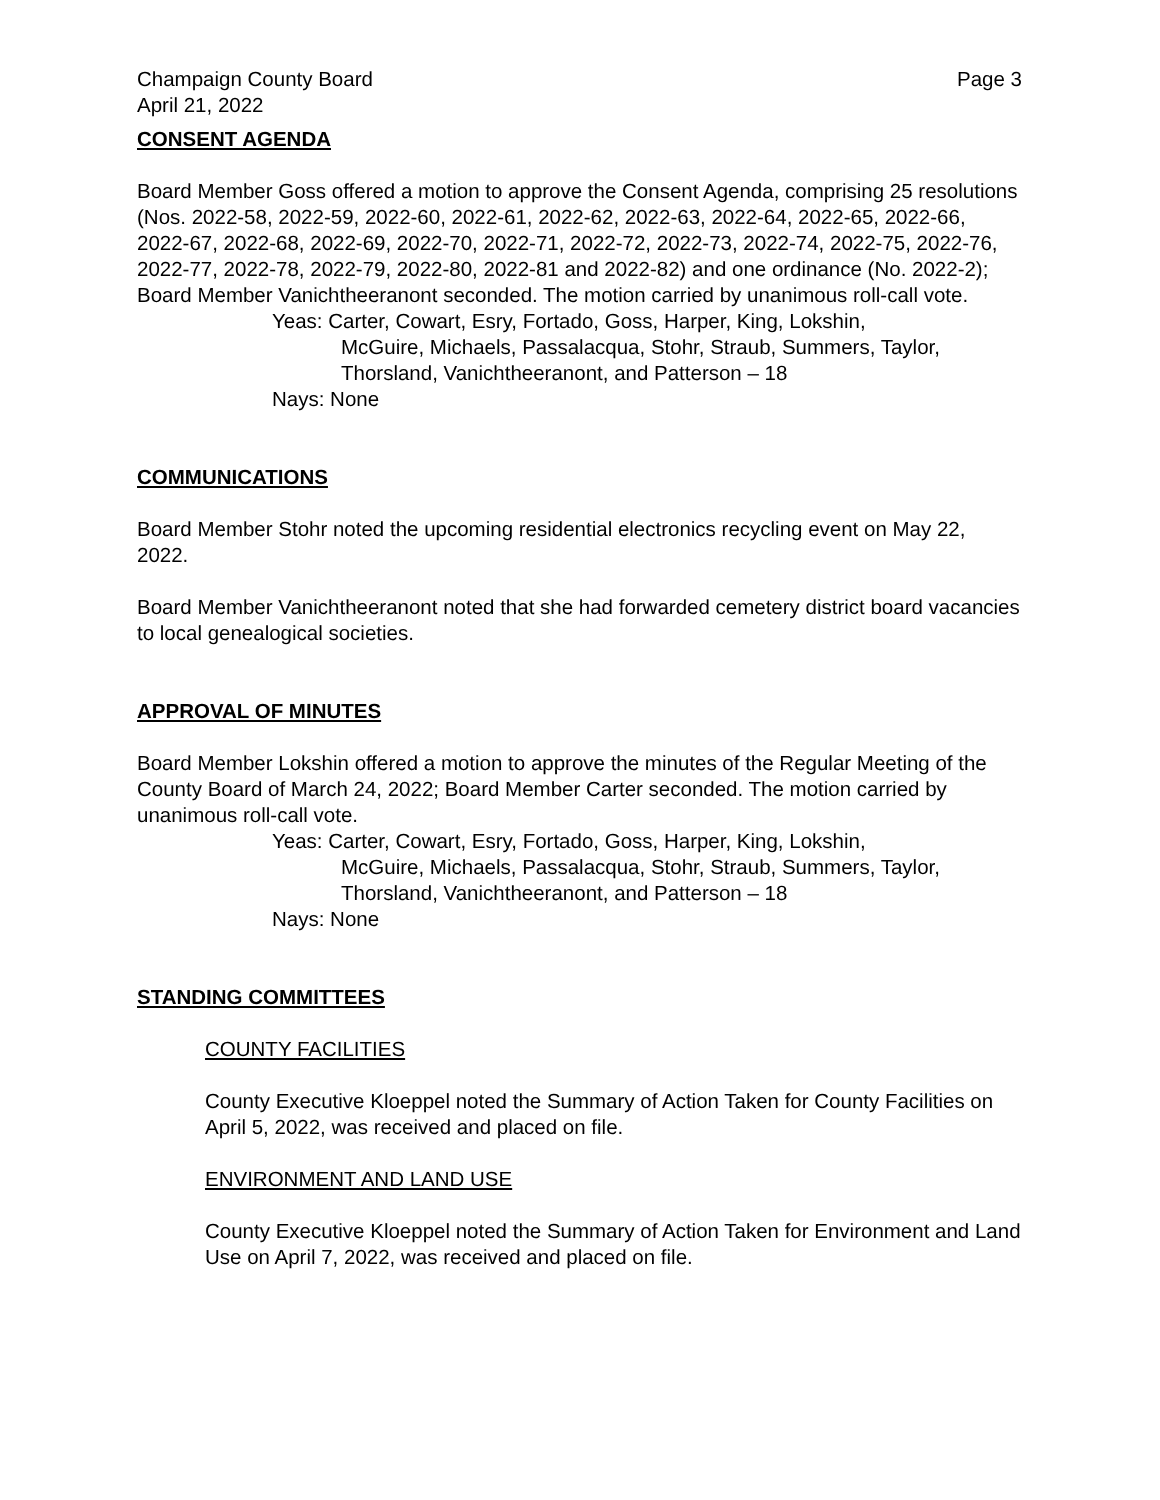Champaign County Board Page 3
April 21, 2022
CONSENT AGENDA
Board Member Goss offered a motion to approve the Consent Agenda, comprising 25 resolutions (Nos. 2022-58, 2022-59, 2022-60, 2022-61, 2022-62, 2022-63, 2022-64, 2022-65, 2022-66, 2022-67, 2022-68, 2022-69, 2022-70, 2022-71, 2022-72, 2022-73, 2022-74, 2022-75, 2022-76, 2022-77, 2022-78, 2022-79, 2022-80, 2022-81 and 2022-82) and one ordinance (No. 2022-2); Board Member Vanichtheeranont seconded. The motion carried by unanimous roll-call vote.
Yeas: Carter, Cowart, Esry, Fortado, Goss, Harper, King, Lokshin,
McGuire, Michaels, Passalacqua, Stohr, Straub, Summers, Taylor, Thorsland, Vanichtheeranont, and Patterson – 18
Nays: None
COMMUNICATIONS
Board Member Stohr noted the upcoming residential electronics recycling event on May 22, 2022.
Board Member Vanichtheeranont noted that she had forwarded cemetery district board vacancies to local genealogical societies.
APPROVAL OF MINUTES
Board Member Lokshin offered a motion to approve the minutes of the Regular Meeting of the County Board of March 24, 2022; Board Member Carter seconded. The motion carried by unanimous roll-call vote.
Yeas: Carter, Cowart, Esry, Fortado, Goss, Harper, King, Lokshin,
McGuire, Michaels, Passalacqua, Stohr, Straub, Summers, Taylor, Thorsland, Vanichtheeranont, and Patterson – 18
Nays: None
STANDING COMMITTEES
COUNTY FACILITIES
County Executive Kloeppel noted the Summary of Action Taken for County Facilities on April 5, 2022, was received and placed on file.
ENVIRONMENT AND LAND USE
County Executive Kloeppel noted the Summary of Action Taken for Environment and Land Use on April 7, 2022, was received and placed on file.